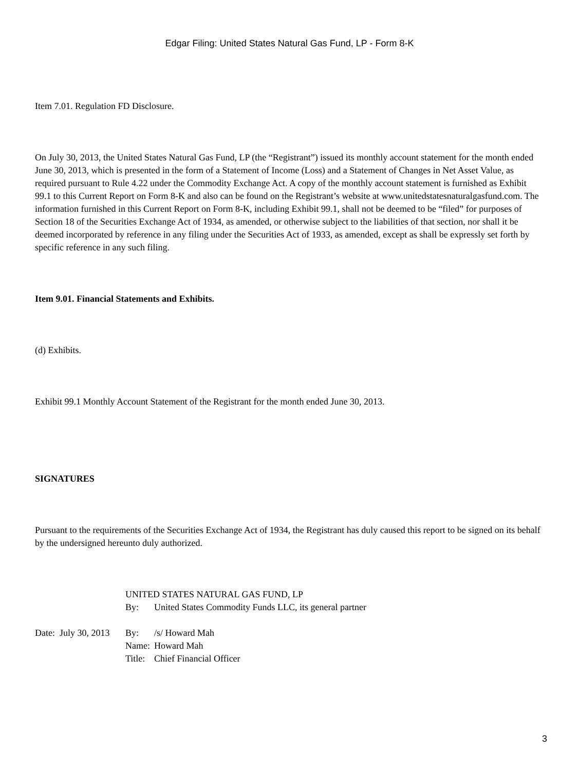Edgar Filing: United States Natural Gas Fund, LP - Form 8-K
Item 7.01. Regulation FD Disclosure.
On July 30, 2013, the United States Natural Gas Fund, LP (the “Registrant”) issued its monthly account statement for the month ended June 30, 2013, which is presented in the form of a Statement of Income (Loss) and a Statement of Changes in Net Asset Value, as required pursuant to Rule 4.22 under the Commodity Exchange Act. A copy of the monthly account statement is furnished as Exhibit 99.1 to this Current Report on Form 8-K and also can be found on the Registrant’s website at www.unitedstatesnaturalgasfund.com. The information furnished in this Current Report on Form 8-K, including Exhibit 99.1, shall not be deemed to be “filed” for purposes of Section 18 of the Securities Exchange Act of 1934, as amended, or otherwise subject to the liabilities of that section, nor shall it be deemed incorporated by reference in any filing under the Securities Act of 1933, as amended, except as shall be expressly set forth by specific reference in any such filing.
Item 9.01. Financial Statements and Exhibits.
(d) Exhibits.
Exhibit 99.1 Monthly Account Statement of the Registrant for the month ended June 30, 2013.
SIGNATURES
Pursuant to the requirements of the Securities Exchange Act of 1934, the Registrant has duly caused this report to be signed on its behalf by the undersigned hereunto duly authorized.
| | UNITED STATES NATURAL GAS FUND, LP | |
| | By: | United States Commodity Funds LLC, its general partner |
| Date: July 30, 2013 | By: | /s/ Howard Mah |
| | Name: | Howard Mah |
| | Title: | Chief Financial Officer |
3